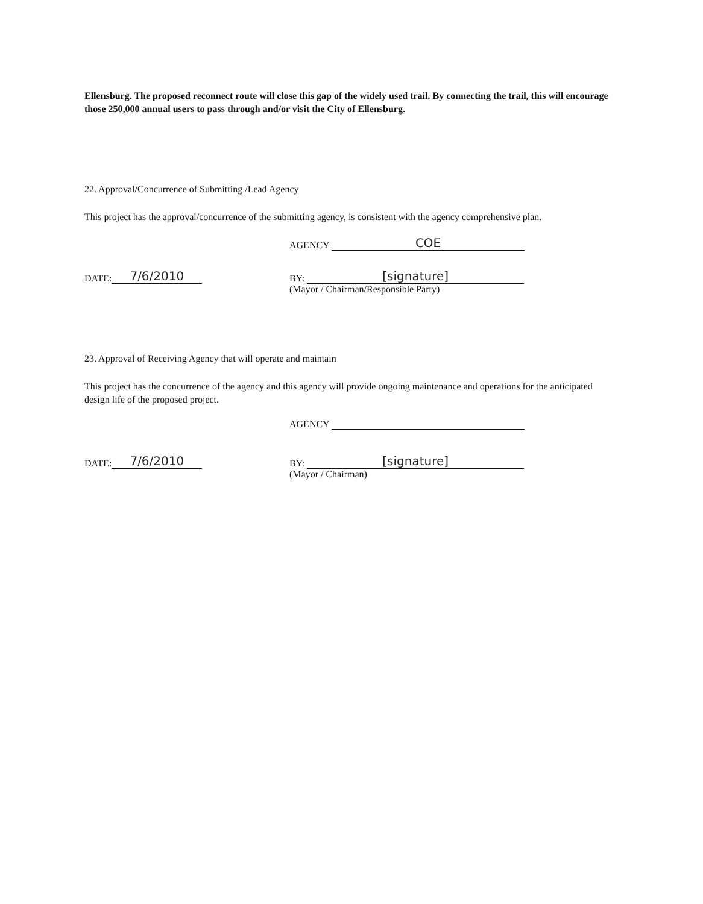Ellensburg. The proposed reconnect route will close this gap of the widely used trail. By connecting the trail, this will encourage those 250,000 annual users to pass through and/or visit the City of Ellensburg.
22. Approval/Concurrence of Submitting /Lead Agency
This project has the approval/concurrence of the submitting agency, is consistent with the agency comprehensive plan.
AGENCY COE
DATE: 7/6/2010
BY: [signature]
(Mayor / Chairman/Responsible Party)
23. Approval of Receiving Agency that will operate and maintain
This project has the concurrence of the agency and this agency will provide ongoing maintenance and operations for the anticipated design life of the proposed project.
AGENCY
DATE: 7/6/2010
BY: [signature]
(Mayor / Chairman)